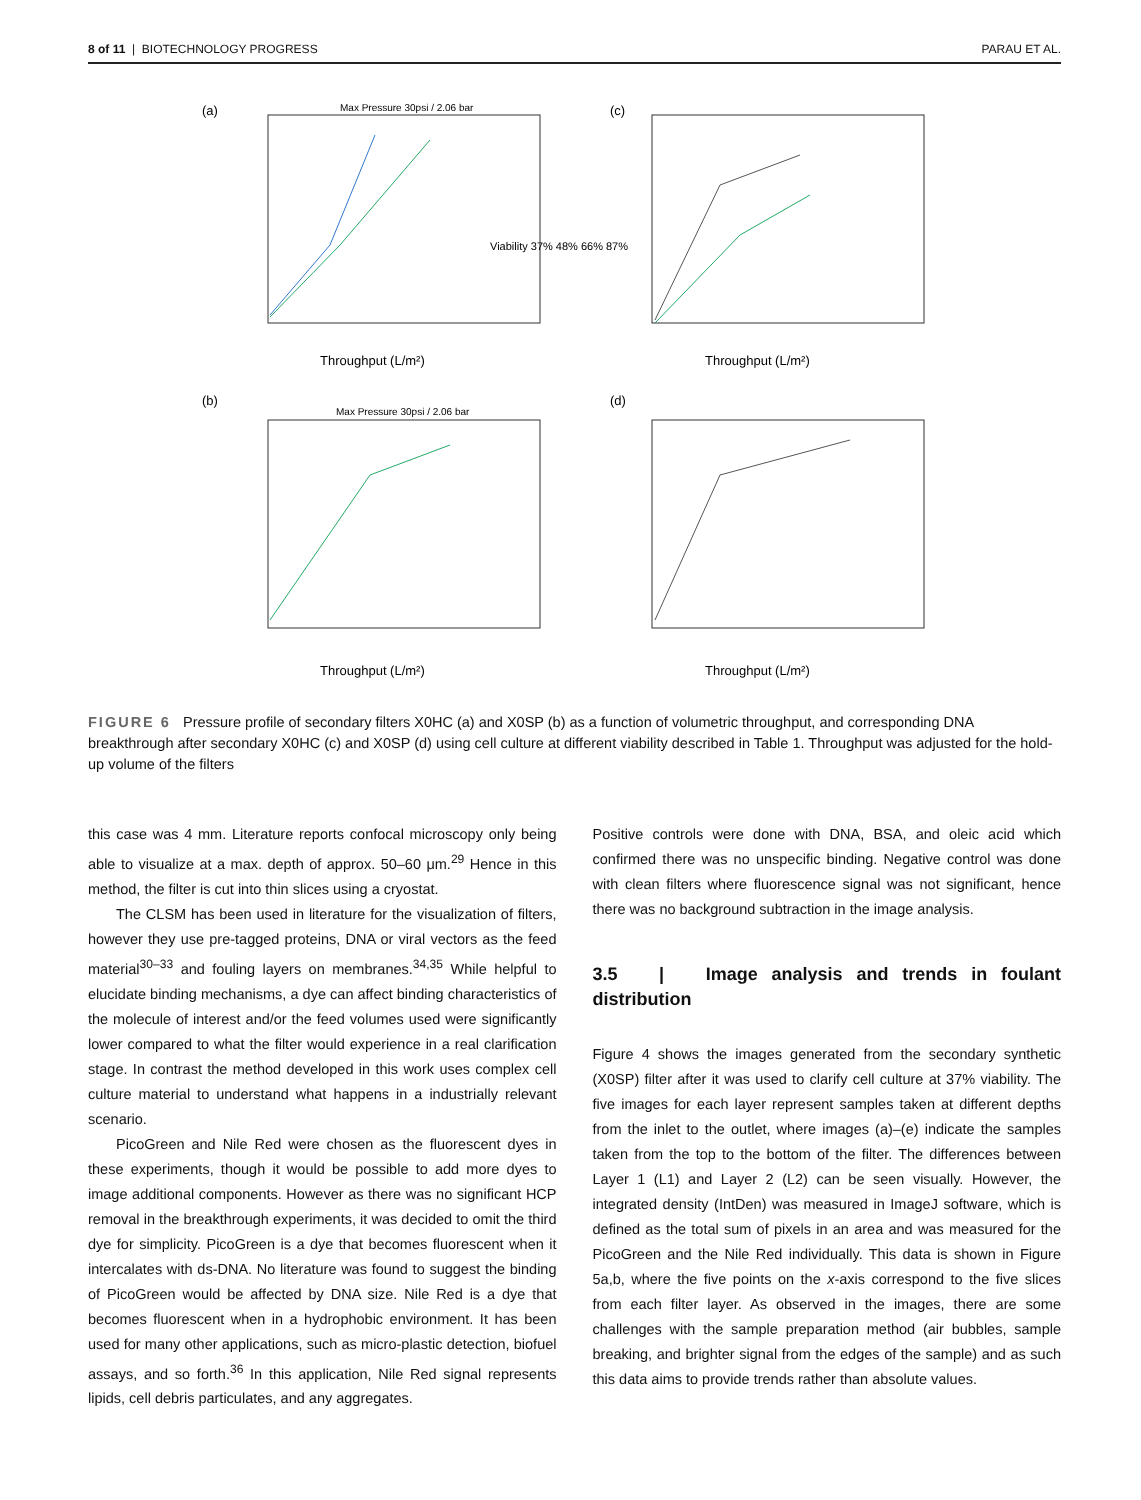8 of 11 | BIOTECHNOLOGY PROGRESS PARAU ET AL.
(a)
(c)
(b)
(d)
Max Pressure 30psi / 2.06 bar
Max Pressure 30psi / 2.06 bar
Throughput (L/m²)
Throughput (L/m²)
Throughput (L/m²)
Throughput (L/m²)
Viability 37% 48% 66% 87%
FIGURE 6 Pressure profile of secondary filters X0HC (a) and X0SP (b) as a function of volumetric throughput, and corresponding DNA breakthrough after secondary X0HC (c) and X0SP (d) using cell culture at different viability described in Table 1. Throughput was adjusted for the hold-up volume of the filters
this case was 4 mm. Literature reports confocal microscopy only being able to visualize at a max. depth of approx. 50–60 μm.<sup>29</sup> Hence in this method, the filter is cut into thin slices using a cryostat.
The CLSM has been used in literature for the visualization of filters, however they use pre-tagged proteins, DNA or viral vectors as the feed material<sup>30–33</sup> and fouling layers on membranes.<sup>34,35</sup> While helpful to elucidate binding mechanisms, a dye can affect binding characteristics of the molecule of interest and/or the feed volumes used were significantly lower compared to what the filter would experience in a real clarification stage. In contrast the method developed in this work uses complex cell culture material to understand what happens in a industrially relevant scenario.
PicoGreen and Nile Red were chosen as the fluorescent dyes in these experiments, though it would be possible to add more dyes to image additional components. However as there was no significant HCP removal in the breakthrough experiments, it was decided to omit the third dye for simplicity. PicoGreen is a dye that becomes fluorescent when it intercalates with ds-DNA. No literature was found to suggest the binding of PicoGreen would be affected by DNA size. Nile Red is a dye that becomes fluorescent when in a hydrophobic environment. It has been used for many other applications, such as micro-plastic detection, biofuel assays, and so forth.<sup>36</sup> In this application, Nile Red signal represents lipids, cell debris particulates, and any aggregates.
Positive controls were done with DNA, BSA, and oleic acid which confirmed there was no unspecific binding. Negative control was done with clean filters where fluorescence signal was not significant, hence there was no background subtraction in the image analysis.
3.5 | Image analysis and trends in foulant distribution
Figure 4 shows the images generated from the secondary synthetic (X0SP) filter after it was used to clarify cell culture at 37% viability. The five images for each layer represent samples taken at different depths from the inlet to the outlet, where images (a)–(e) indicate the samples taken from the top to the bottom of the filter. The differences between Layer 1 (L1) and Layer 2 (L2) can be seen visually. However, the integrated density (IntDen) was measured in ImageJ software, which is defined as the total sum of pixels in an area and was measured for the PicoGreen and the Nile Red individually. This data is shown in Figure 5a,b, where the five points on the x-axis correspond to the five slices from each filter layer. As observed in the images, there are some challenges with the sample preparation method (air bubbles, sample breaking, and brighter signal from the edges of the sample) and as such this data aims to provide trends rather than absolute values.